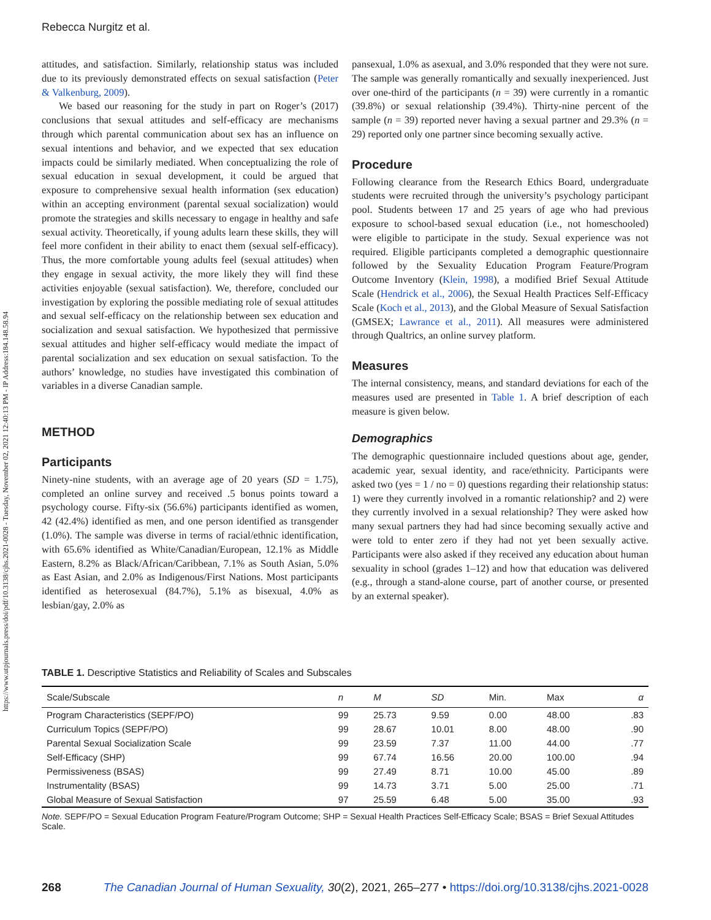https://www.utpjournals.press/doi/pdf/10.3138/cjhs.2021-0028 - Tuesday, November 02, 2021 12:40:13 PM - IP Address:184.148.58.94
Rebecca Nurgitz et al.
attitudes, and satisfaction. Similarly, relationship status was included due to its previously demonstrated effects on sexual satisfaction (Peter & Valkenburg, 2009).
We based our reasoning for the study in part on Roger’s (2017) conclusions that sexual attitudes and self-efficacy are mechanisms through which parental communication about sex has an influence on sexual intentions and behavior, and we expected that sex education impacts could be similarly mediated. When conceptualizing the role of sexual education in sexual development, it could be argued that exposure to comprehensive sexual health information (sex education) within an accepting environment (parental sexual socialization) would promote the strategies and skills necessary to engage in healthy and safe sexual activity. Theoretically, if young adults learn these skills, they will feel more confident in their ability to enact them (sexual self-efficacy). Thus, the more comfortable young adults feel (sexual attitudes) when they engage in sexual activity, the more likely they will find these activities enjoyable (sexual satisfaction). We, therefore, concluded our investigation by exploring the possible mediating role of sexual attitudes and sexual self-efficacy on the relationship between sex education and socialization and sexual satisfaction. We hypothesized that permissive sexual attitudes and higher self-efficacy would mediate the impact of parental socialization and sex education on sexual satisfaction. To the authors’ knowledge, no studies have investigated this combination of variables in a diverse Canadian sample.
METHOD
Participants
Ninety-nine students, with an average age of 20 years (SD = 1.75), completed an online survey and received .5 bonus points toward a psychology course. Fifty-six (56.6%) participants identified as women, 42 (42.4%) identified as men, and one person identified as transgender (1.0%). The sample was diverse in terms of racial/ethnic identification, with 65.6% identified as White/Canadian/European, 12.1% as Middle Eastern, 8.2% as Black/African/Caribbean, 7.1% as South Asian, 5.0% as East Asian, and 2.0% as Indigenous/First Nations. Most participants identified as heterosexual (84.7%), 5.1% as bisexual, 4.0% as lesbian/gay, 2.0% as
pansexual, 1.0% as asexual, and 3.0% responded that they were not sure. The sample was generally romantically and sexually inexperienced. Just over one-third of the participants (n = 39) were currently in a romantic (39.8%) or sexual relationship (39.4%). Thirty-nine percent of the sample (n = 39) reported never having a sexual partner and 29.3% (n = 29) reported only one partner since becoming sexually active.
Procedure
Following clearance from the Research Ethics Board, undergraduate students were recruited through the university’s psychology participant pool. Students between 17 and 25 years of age who had previous exposure to school-based sexual education (i.e., not homeschooled) were eligible to participate in the study. Sexual experience was not required. Eligible participants completed a demographic questionnaire followed by the Sexuality Education Program Feature/Program Outcome Inventory (Klein, 1998), a modified Brief Sexual Attitude Scale (Hendrick et al., 2006), the Sexual Health Practices Self-Efficacy Scale (Koch et al., 2013), and the Global Measure of Sexual Satisfaction (GMSEX; Lawrance et al., 2011). All measures were administered through Qualtrics, an online survey platform.
Measures
The internal consistency, means, and standard deviations for each of the measures used are presented in Table 1. A brief description of each measure is given below.
Demographics
The demographic questionnaire included questions about age, gender, academic year, sexual identity, and race/ethnicity. Participants were asked two (yes = 1 / no = 0) questions regarding their relationship status: 1) were they currently involved in a romantic relationship? and 2) were they currently involved in a sexual relationship? They were asked how many sexual partners they had had since becoming sexually active and were told to enter zero if they had not yet been sexually active. Participants were also asked if they received any education about human sexuality in school (grades 1–12) and how that education was delivered (e.g., through a stand-alone course, part of another course, or presented by an external speaker).
TABLE 1. Descriptive Statistics and Reliability of Scales and Subscales
| Scale/Subscale | n | M | SD | Min. | Max | α |
| --- | --- | --- | --- | --- | --- | --- |
| Program Characteristics (SEPF/PO) | 99 | 25.73 | 9.59 | 0.00 | 48.00 | .83 |
| Curriculum Topics (SEPF/PO) | 99 | 28.67 | 10.01 | 8.00 | 48.00 | .90 |
| Parental Sexual Socialization Scale | 99 | 23.59 | 7.37 | 11.00 | 44.00 | .77 |
| Self-Efficacy (SHP) | 99 | 67.74 | 16.56 | 20.00 | 100.00 | .94 |
| Permissiveness (BSAS) | 99 | 27.49 | 8.71 | 10.00 | 45.00 | .89 |
| Instrumentality (BSAS) | 99 | 14.73 | 3.71 | 5.00 | 25.00 | .71 |
| Global Measure of Sexual Satisfaction | 97 | 25.59 | 6.48 | 5.00 | 35.00 | .93 |
Note. SEPF/PO = Sexual Education Program Feature/Program Outcome; SHP = Sexual Health Practices Self-Efficacy Scale; BSAS = Brief Sexual Attitudes Scale.
268 The Canadian Journal of Human Sexuality, 30(2), 2021, 265–277 • https://doi.org/10.3138/cjhs.2021-0028